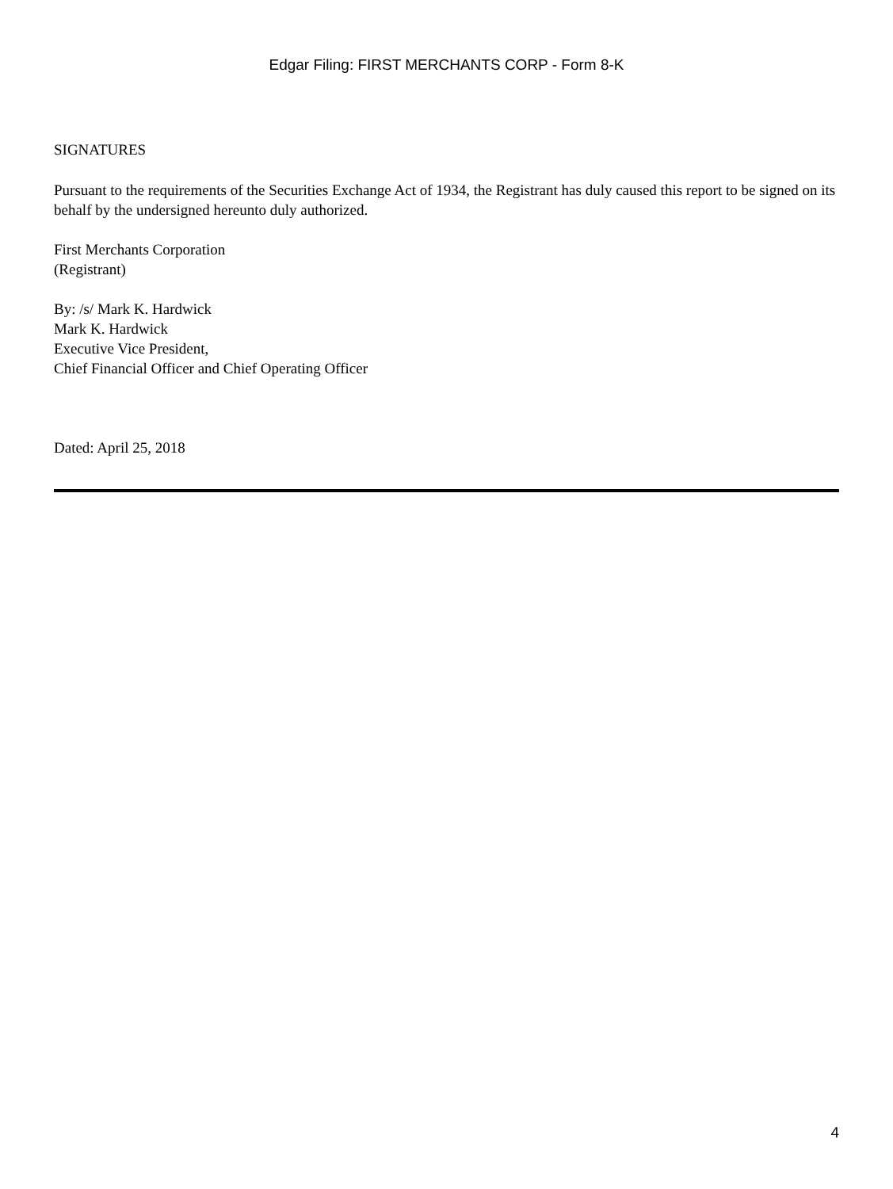Edgar Filing: FIRST MERCHANTS CORP - Form 8-K
SIGNATURES
Pursuant to the requirements of the Securities Exchange Act of 1934, the Registrant has duly caused this report to be signed on its behalf by the undersigned hereunto duly authorized.
First Merchants Corporation
(Registrant)
By: /s/ Mark K. Hardwick
Mark K. Hardwick
Executive Vice President,
Chief Financial Officer and Chief Operating Officer
Dated: April 25, 2018
4